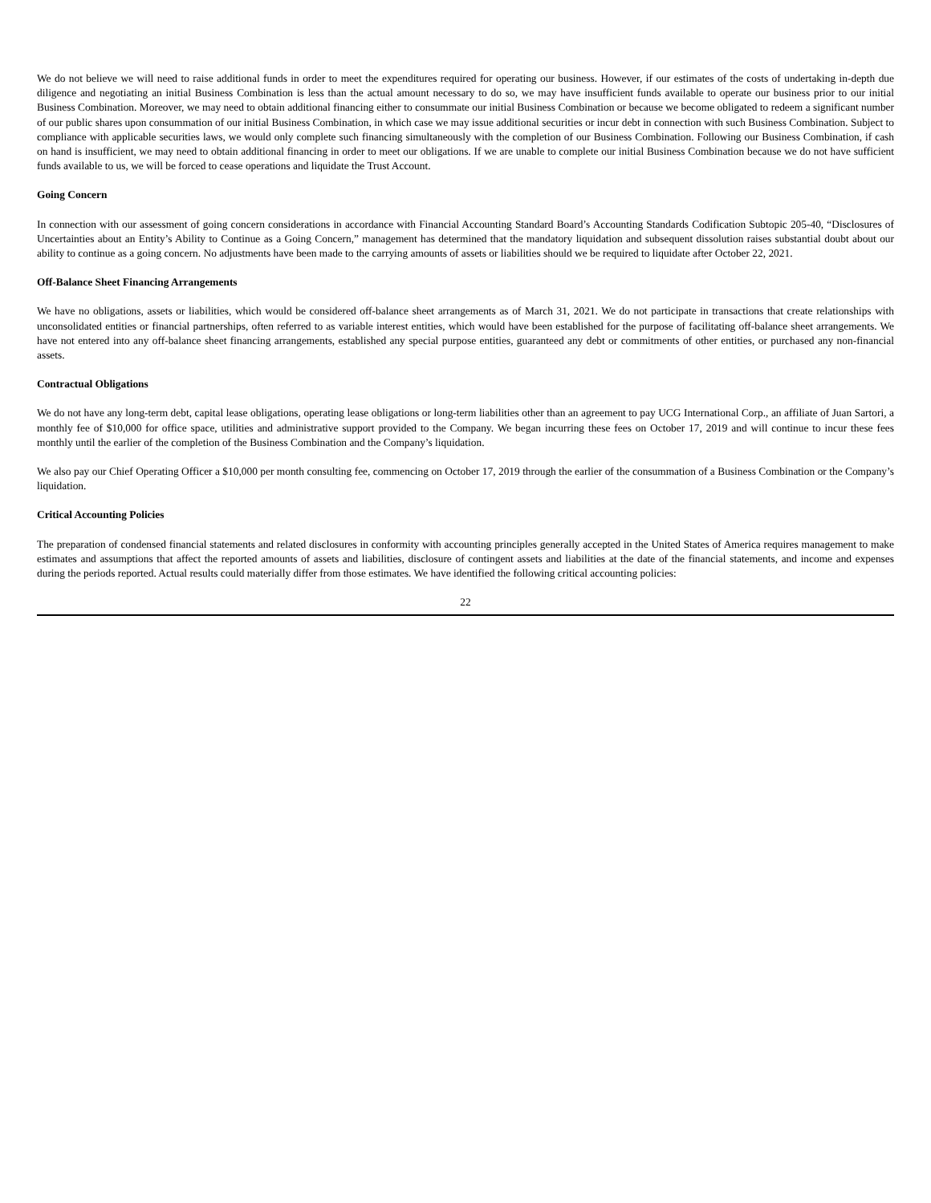We do not believe we will need to raise additional funds in order to meet the expenditures required for operating our business. However, if our estimates of the costs of undertaking in-depth due diligence and negotiating an initial Business Combination is less than the actual amount necessary to do so, we may have insufficient funds available to operate our business prior to our initial Business Combination. Moreover, we may need to obtain additional financing either to consummate our initial Business Combination or because we become obligated to redeem a significant number of our public shares upon consummation of our initial Business Combination, in which case we may issue additional securities or incur debt in connection with such Business Combination. Subject to compliance with applicable securities laws, we would only complete such financing simultaneously with the completion of our Business Combination. Following our Business Combination, if cash on hand is insufficient, we may need to obtain additional financing in order to meet our obligations. If we are unable to complete our initial Business Combination because we do not have sufficient funds available to us, we will be forced to cease operations and liquidate the Trust Account.
Going Concern
In connection with our assessment of going concern considerations in accordance with Financial Accounting Standard Board’s Accounting Standards Codification Subtopic 205-40, “Disclosures of Uncertainties about an Entity’s Ability to Continue as a Going Concern,” management has determined that the mandatory liquidation and subsequent dissolution raises substantial doubt about our ability to continue as a going concern. No adjustments have been made to the carrying amounts of assets or liabilities should we be required to liquidate after October 22, 2021.
Off-Balance Sheet Financing Arrangements
We have no obligations, assets or liabilities, which would be considered off-balance sheet arrangements as of March 31, 2021. We do not participate in transactions that create relationships with unconsolidated entities or financial partnerships, often referred to as variable interest entities, which would have been established for the purpose of facilitating off-balance sheet arrangements. We have not entered into any off-balance sheet financing arrangements, established any special purpose entities, guaranteed any debt or commitments of other entities, or purchased any non-financial assets.
Contractual Obligations
We do not have any long-term debt, capital lease obligations, operating lease obligations or long-term liabilities other than an agreement to pay UCG International Corp., an affiliate of Juan Sartori, a monthly fee of $10,000 for office space, utilities and administrative support provided to the Company. We began incurring these fees on October 17, 2019 and will continue to incur these fees monthly until the earlier of the completion of the Business Combination and the Company’s liquidation.
We also pay our Chief Operating Officer a $10,000 per month consulting fee, commencing on October 17, 2019 through the earlier of the consummation of a Business Combination or the Company’s liquidation.
Critical Accounting Policies
The preparation of condensed financial statements and related disclosures in conformity with accounting principles generally accepted in the United States of America requires management to make estimates and assumptions that affect the reported amounts of assets and liabilities, disclosure of contingent assets and liabilities at the date of the financial statements, and income and expenses during the periods reported. Actual results could materially differ from those estimates. We have identified the following critical accounting policies:
22